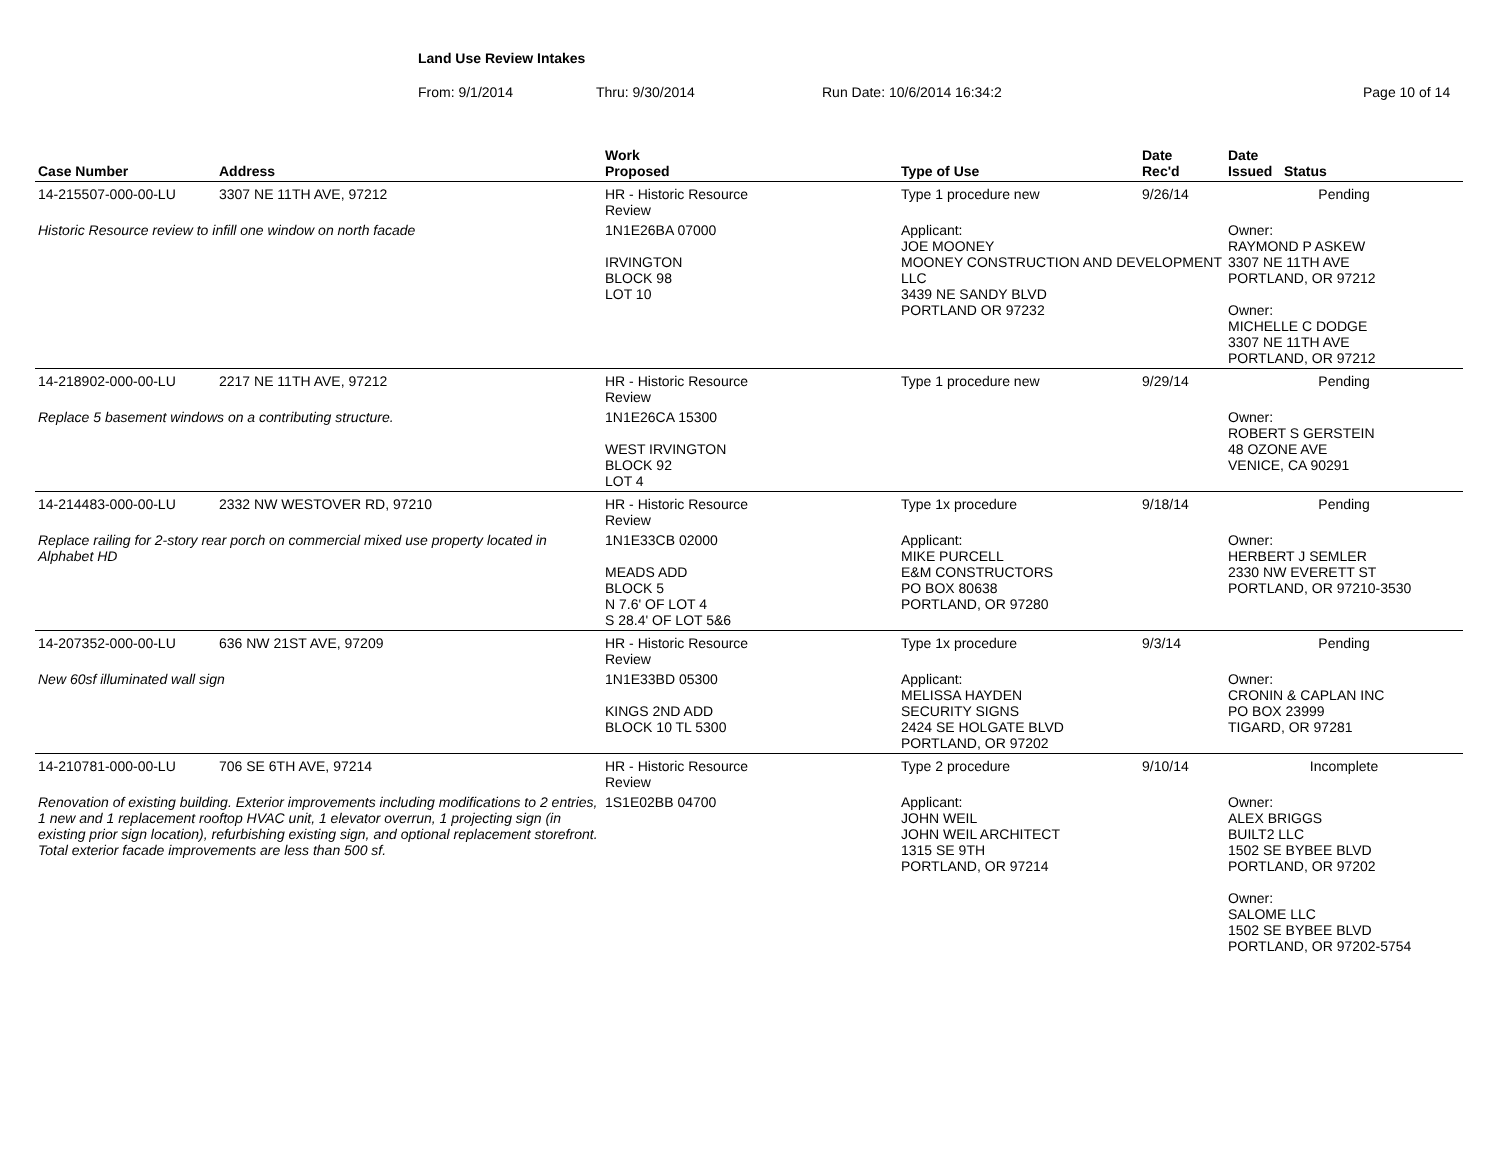Land Use Review Intakes
From: 9/1/2014 Thru: 9/30/2014 Run Date: 10/6/2014 16:34:2 Page 10 of 14
| Case Number | Address | Work Proposed | Type of Use | Date Rec'd | Date Issued Status |
| --- | --- | --- | --- | --- | --- |
| 14-215507-000-00-LU | 3307 NE 11TH AVE, 97212 | HR - Historic Resource Review | Type 1 procedure new | 9/26/14 | Pending |
| Historic Resource review to infill one window on north facade | | 1N1E26BA 07000 IRVINGTON BLOCK 98 LOT 10 | Applicant: JOE MOONEY MOONEY CONSTRUCTION AND DEVELOPMENT LLC 3439 NE SANDY BLVD PORTLAND OR 97232 | | Owner: RAYMOND P ASKEW 3307 NE 11TH AVE PORTLAND, OR 97212 Owner: MICHELLE C DODGE 3307 NE 11TH AVE PORTLAND, OR 97212 |
| 14-218902-000-00-LU | 2217 NE 11TH AVE, 97212 | HR - Historic Resource Review | Type 1 procedure new | 9/29/14 | Pending |
| Replace 5 basement windows on a contributing structure. | | 1N1E26CA 15300 WEST IRVINGTON BLOCK 92 LOT 4 | | | Owner: ROBERT S GERSTEIN 48 OZONE AVE VENICE, CA 90291 |
| 14-214483-000-00-LU | 2332 NW WESTOVER RD, 97210 | HR - Historic Resource Review | Type 1x procedure | 9/18/14 | Pending |
| Replace railing for 2-story rear porch on commercial mixed use property located in Alphabet HD | | 1N1E33CB 02000 MEADS ADD BLOCK 5 N 7.6' OF LOT 4 S 28.4' OF LOT 5&6 | Applicant: MIKE PURCELL E&M CONSTRUCTORS PO BOX 80638 PORTLAND, OR 97280 | | Owner: HERBERT J SEMLER 2330 NW EVERETT ST PORTLAND, OR 97210-3530 |
| 14-207352-000-00-LU | 636 NW 21ST AVE, 97209 | HR - Historic Resource Review | Type 1x procedure | 9/3/14 | Pending |
| New 60sf illuminated wall sign | | 1N1E33BD 05300 KINGS 2ND ADD BLOCK 10 TL 5300 | Applicant: MELISSA HAYDEN SECURITY SIGNS 2424 SE HOLGATE BLVD PORTLAND, OR 97202 | | Owner: CRONIN & CAPLAN INC PO BOX 23999 TIGARD, OR 97281 |
| 14-210781-000-00-LU | 706 SE 6TH AVE, 97214 | HR - Historic Resource Review | Type 2 procedure | 9/10/14 | Incomplete |
| Renovation of existing building. Exterior improvements including modifications to 2 entries, 1 new and 1 replacement rooftop HVAC unit, 1 elevator overrun, 1 projecting sign (in existing prior sign location), refurbishing existing sign, and optional replacement storefront. Total exterior facade improvements are less than 500 sf. | | 1S1E02BB 04700 | Applicant: JOHN WEIL JOHN WEIL ARCHITECT 1315 SE 9TH PORTLAND, OR 97214 | | Owner: ALEX BRIGGS BUILT2 LLC 1502 SE BYBEE BLVD PORTLAND, OR 97202 Owner: SALOME LLC 1502 SE BYBEE BLVD PORTLAND, OR 97202-5754 |